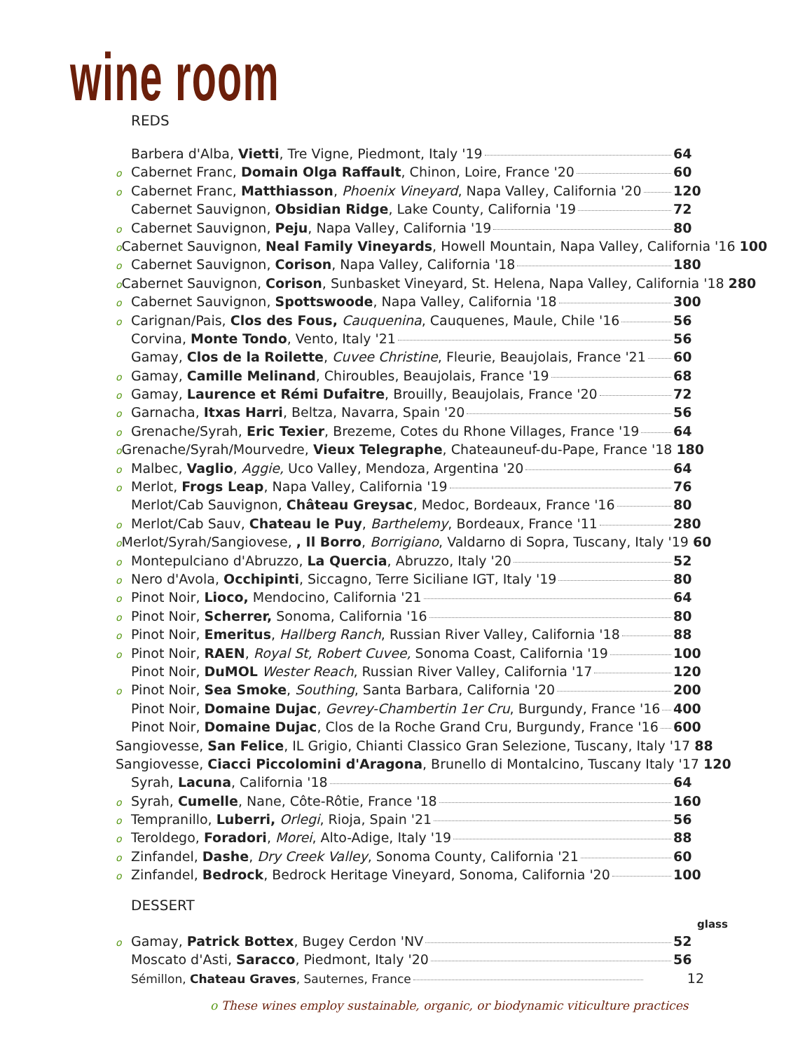wine room
REDS
Barbera d'Alba, Vietti, Tre Vigne, Piedmont, Italy '19 64
o Cabernet Franc, Domain Olga Raffault, Chinon, Loire, France '20 60
o Cabernet Franc, Matthiasson, Phoenix Vineyard, Napa Valley, California '20 120
Cabernet Sauvignon, Obsidian Ridge, Lake County, California '19 72
o Cabernet Sauvignon, Peju, Napa Valley, California '19 80
o Cabernet Sauvignon, Neal Family Vineyards, Howell Mountain, Napa Valley, California '16 100
o Cabernet Sauvignon, Corison, Napa Valley, California '18 180
o Cabernet Sauvignon, Corison, Sunbasket Vineyard, St. Helena, Napa Valley, California '18 280
o Cabernet Sauvignon, Spottswoode, Napa Valley, California '18 300
o Carignan/Pais, Clos des Fous, Cauquenina, Cauquenes, Maule, Chile '16 56
Corvina, Monte Tondo, Vento, Italy '21 56
Gamay, Clos de la Roilette, Cuvee Christine, Fleurie, Beaujolais, France '21 60
o Gamay, Camille Melinand, Chiroubles, Beaujolais, France '19 68
o Gamay, Laurence et Rémi Dufaitre, Brouilly, Beaujolais, France '20 72
o Garnacha, Itxas Harri, Beltza, Navarra, Spain '20 56
o Grenache/Syrah, Eric Texier, Brezeme, Cotes du Rhone Villages, France '19 64
o Grenache/Syrah/Mourvedre, Vieux Telegraphe, Chateauneuf-du-Pape, France '18 180
o Malbec, Vaglio, Aggie, Uco Valley, Mendoza, Argentina '20 64
o Merlot, Frogs Leap, Napa Valley, California '19 76
Merlot/Cab Sauvignon, Château Greysac, Medoc, Bordeaux, France '16 80
o Merlot/Cab Sauv, Chateau le Puy, Barthelemy, Bordeaux, France '11 280
o Merlot/Syrah/Sangiovese, , Il Borro, Borrigiano, Valdarno di Sopra, Tuscany, Italy '19 60
o Montepulciano d'Abruzzo, La Quercia, Abruzzo, Italy '20 52
o Nero d'Avola, Occhipinti, Siccagno, Terre Siciliane IGT, Italy '19 80
o Pinot Noir, Lioco, Mendocino, California '21 64
o Pinot Noir, Scherrer, Sonoma, California '16 80
o Pinot Noir, Emeritus, Hallberg Ranch, Russian River Valley, California '18 88
o Pinot Noir, RAEN, Royal St, Robert Cuvee, Sonoma Coast, California '19 100
Pinot Noir, DuMOL Wester Reach, Russian River Valley, California '17 120
o Pinot Noir, Sea Smoke, Southing, Santa Barbara, California '20 200
Pinot Noir, Domaine Dujac, Gevrey-Chambertin 1er Cru, Burgundy, France '16 400
Pinot Noir, Domaine Dujac, Clos de la Roche Grand Cru, Burgundy, France '16 600
Sangiovesse, San Felice, IL Grigio, Chianti Classico Gran Selezione, Tuscany, Italy '17 88
Sangiovesse, Ciacci Piccolomini d'Aragona, Brunello di Montalcino, Tuscany Italy '17 120
Syrah, Lacuna, California '18 64
o Syrah, Cumelle, Nane, Côte-Rôtie, France '18 160
o Tempranillo, Luberri, Orlegi, Rioja, Spain '21 56
o Teroldego, Foradori, Morei, Alto-Adige, Italy '19 88
o Zinfandel, Dashe, Dry Creek Valley, Sonoma County, California '21 60
o Zinfandel, Bedrock, Bedrock Heritage Vineyard, Sonoma, California '20 100
DESSERT
glass
o Gamay, Patrick Bottex, Bugey Cerdon 'NV 52
Moscato d'Asti, Saracco, Piedmont, Italy '20 56
Sémillon, Chateau Graves, Sauternes, France 12
o These wines employ sustainable, organic, or biodynamic viticulture practices